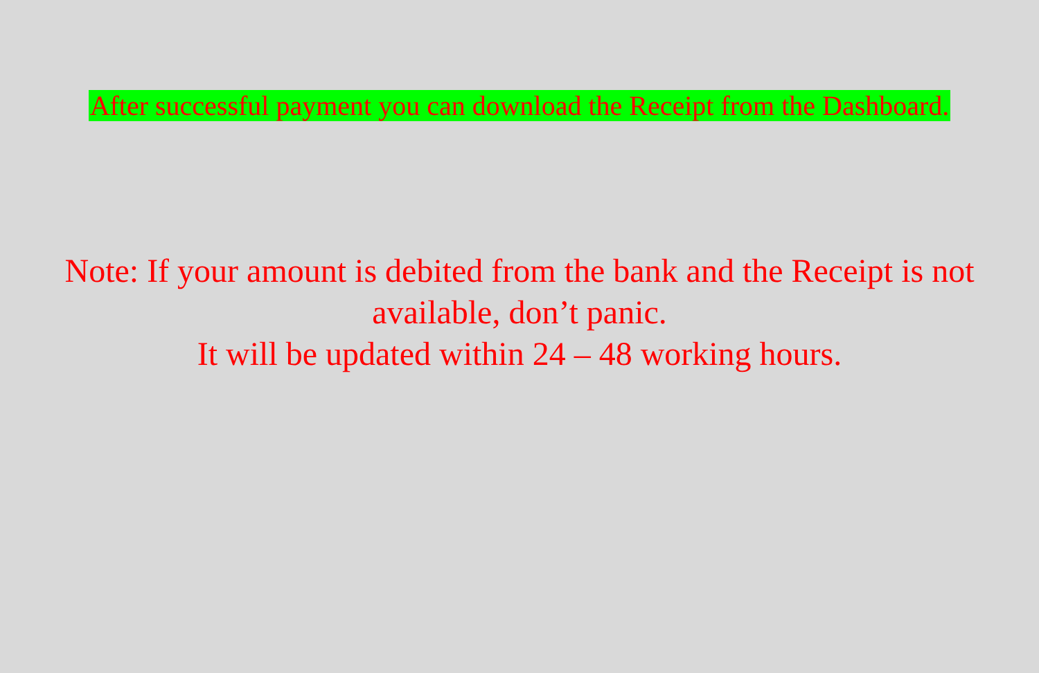After successful payment you can download the Receipt from the Dashboard.
Note: If your amount is debited from the bank and the Receipt is not available, don’t panic.
It will be updated within 24 – 48 working hours.